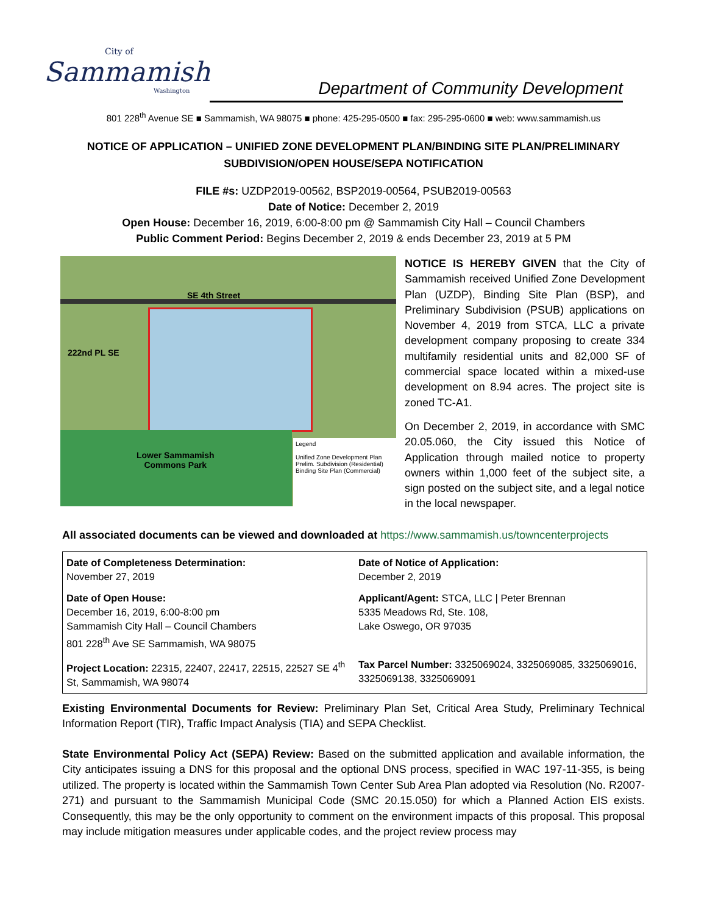City of
Sammamish
Washington
Department of Community Development
801 228<sup>th</sup> Avenue SE ■ Sammamish, WA 98075 ■ phone: 425-295-0500 ■ fax: 295-295-0600 ■ web: www.sammamish.us
NOTICE OF APPLICATION – UNIFIED ZONE DEVELOPMENT PLAN/BINDING SITE PLAN/PRELIMINARY SUBDIVISION/OPEN HOUSE/SEPA NOTIFICATION
FILE #s: UZDP2019-00562, BSP2019-00564, PSUB2019-00563
Date of Notice: December 2, 2019
Open House: December 16, 2019, 6:00-8:00 pm @ Sammamish City Hall – Council Chambers
Public Comment Period: Begins December 2, 2019 & ends December 23, 2019 at 5 PM
SE 4th Street
222nd PL SE
Lower Sammamish
Commons Park
Legend
Unified Zone Development Plan
Prelim. Subdivision (Residential)
Binding Site Plan (Commercial)
NOTICE IS HEREBY GIVEN that the City of Sammamish received Unified Zone Development Plan (UZDP), Binding Site Plan (BSP), and Preliminary Subdivision (PSUB) applications on November 4, 2019 from STCA, LLC a private development company proposing to create 334 multifamily residential units and 82,000 SF of commercial space located within a mixed-use development on 8.94 acres. The project site is zoned TC-A1.
On December 2, 2019, in accordance with SMC 20.05.060, the City issued this Notice of Application through mailed notice to property owners within 1,000 feet of the subject site, a sign posted on the subject site, and a legal notice in the local newspaper.
All associated documents can be viewed and downloaded at https://www.sammamish.us/towncenterprojects
| Date of Completeness Determination: November 27, 2019 | Date of Notice of Application: December 2, 2019 |
| Date of Open House: December 16, 2019, 6:00-8:00 pm Sammamish City Hall – Council Chambers 801 228<sup>th</sup> Ave SE Sammamish, WA 98075 | Applicant/Agent: STCA, LLC / Peter Brennan 5335 Meadows Rd, Ste. 108, Lake Oswego, OR 97035 |
| Project Location: 22315, 22407, 22417, 22515, 22527 SE 4<sup>th</sup> St, Sammamish, WA 98074 | Tax Parcel Number: 3325069024, 3325069085, 3325069016, 3325069138, 3325069091 |
Existing Environmental Documents for Review: Preliminary Plan Set, Critical Area Study, Preliminary Technical Information Report (TIR), Traffic Impact Analysis (TIA) and SEPA Checklist.
State Environmental Policy Act (SEPA) Review: Based on the submitted application and available information, the City anticipates issuing a DNS for this proposal and the optional DNS process, specified in WAC 197-11-355, is being utilized. The property is located within the Sammamish Town Center Sub Area Plan adopted via Resolution (No. R2007-271) and pursuant to the Sammamish Municipal Code (SMC 20.15.050) for which a Planned Action EIS exists. Consequently, this may be the only opportunity to comment on the environment impacts of this proposal. This proposal may include mitigation measures under applicable codes, and the project review process may